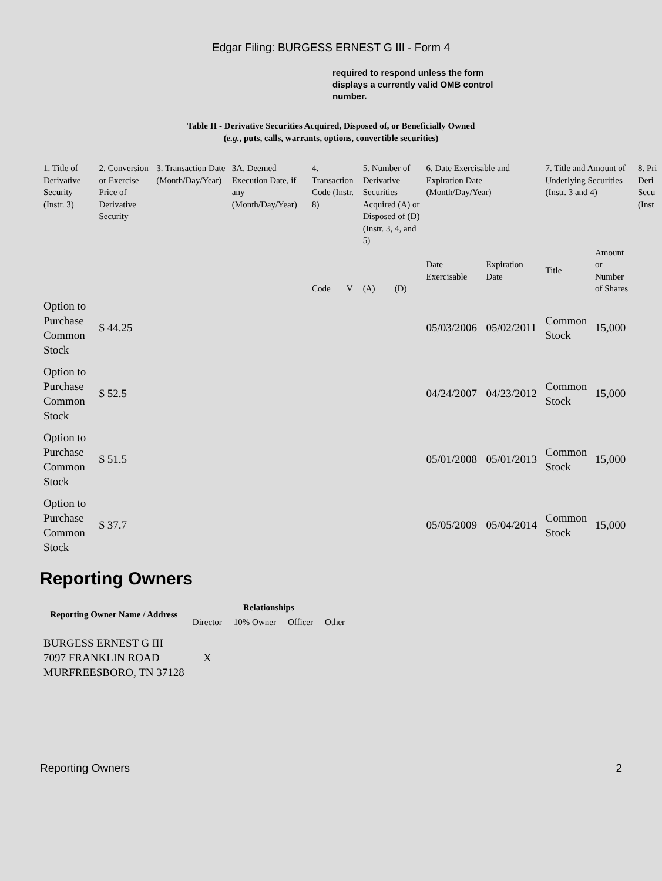Edgar Filing: BURGESS ERNEST G III - Form 4
required to respond unless the form displays a currently valid OMB control number.
Table II - Derivative Securities Acquired, Disposed of, or Beneficially Owned
(e.g., puts, calls, warrants, options, convertible securities)
| 1. Title of Derivative Security (Instr. 3) | 2. Conversion or Exercise Price of Derivative Security | 3. Transaction Date (Month/Day/Year) | 3A. Deemed Execution Date, if any (Month/Day/Year) | 4. Transaction Code (Instr. 8) | | 5. Number of Derivative Securities Acquired (A) or Disposed of (D) (Instr. 3, 4, and 5) | | 6. Date Exercisable and Expiration Date (Month/Day/Year) | | 7. Title and Amount of Underlying Securities (Instr. 3 and 4) | | 8. Pri Deri Secu (Inst |
| --- | --- | --- | --- | --- | --- | --- | --- | --- | --- | --- | --- | --- |
| | | | | Code | V | (A) | (D) | Date Exercisable | Expiration Date | Title | Amount or Number of Shares | |
| Option to Purchase Common Stock | $ 44.25 | | | | | | | 05/03/2006 | 05/02/2011 | Common Stock | 15,000 | |
| Option to Purchase Common Stock | $ 52.5 | | | | | | | 04/24/2007 | 04/23/2012 | Common Stock | 15,000 | |
| Option to Purchase Common Stock | $ 51.5 | | | | | | | 05/01/2008 | 05/01/2013 | Common Stock | 15,000 | |
| Option to Purchase Common Stock | $ 37.7 | | | | | | | 05/05/2009 | 05/04/2014 | Common Stock | 15,000 | |
Reporting Owners
| Reporting Owner Name / Address | Relationships | | | |
| --- | --- | --- | --- | --- |
| | Director | 10% Owner | Officer | Other |
| BURGESS ERNEST G III 7097 FRANKLIN ROAD MURFREESBORO, TN 37128 | X | | | |
Reporting Owners 2